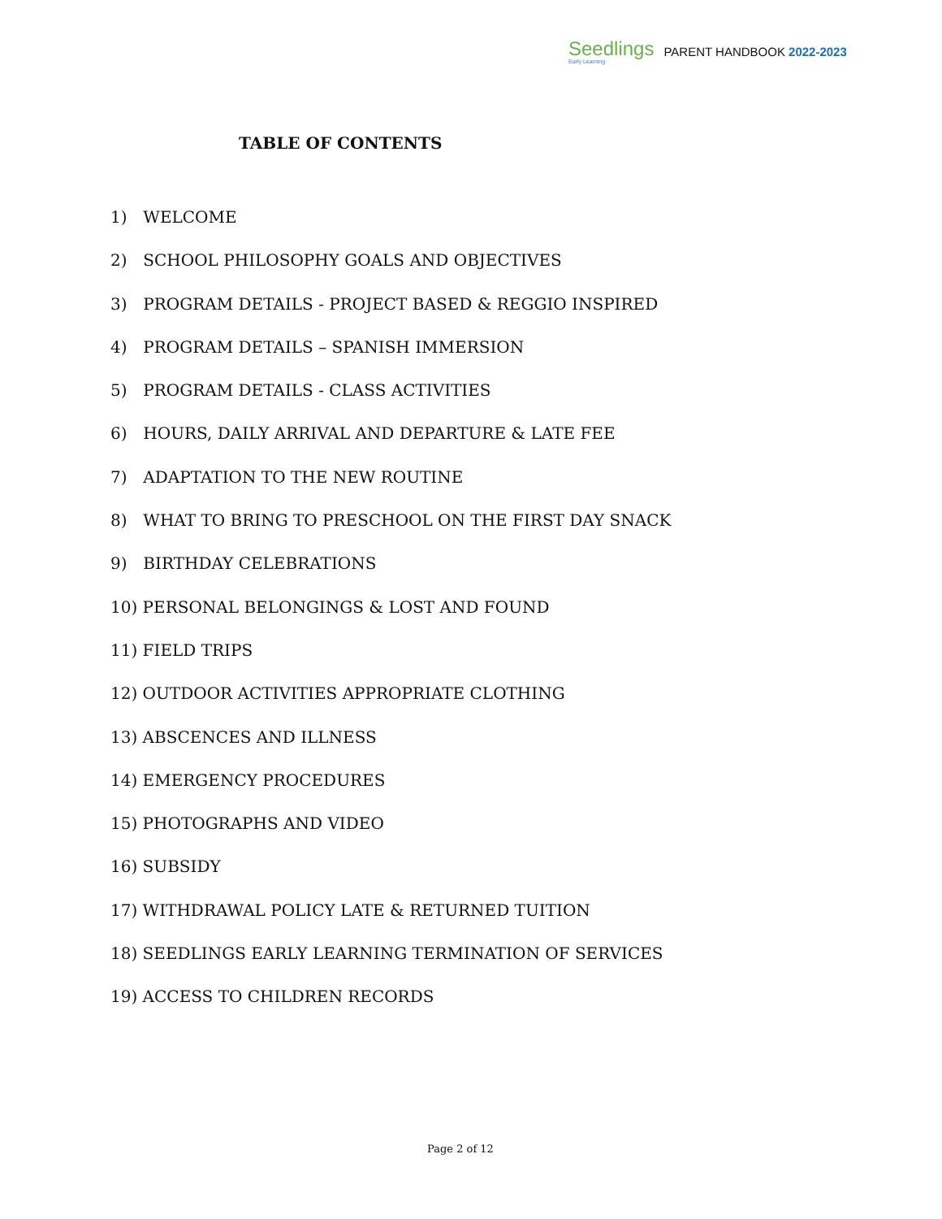Seedlings
Early Learning
PARENT HANDBOOK 2022-2023
TABLE OF CONTENTS
1) WELCOME
2) SCHOOL PHILOSOPHY GOALS AND OBJECTIVES
3) PROGRAM DETAILS - PROJECT BASED & REGGIO INSPIRED
4) PROGRAM DETAILS – SPANISH IMMERSION
5) PROGRAM DETAILS - CLASS ACTIVITIES
6) HOURS, DAILY ARRIVAL AND DEPARTURE & LATE FEE
7) ADAPTATION TO THE NEW ROUTINE
8) WHAT TO BRING TO PRESCHOOL ON THE FIRST DAY SNACK
9) BIRTHDAY CELEBRATIONS
10) PERSONAL BELONGINGS & LOST AND FOUND
11) FIELD TRIPS
12) OUTDOOR ACTIVITIES APPROPRIATE CLOTHING
13) ABSCENCES AND ILLNESS
14) EMERGENCY PROCEDURES
15) PHOTOGRAPHS AND VIDEO
16) SUBSIDY
17) WITHDRAWAL POLICY LATE & RETURNED TUITION
18) SEEDLINGS EARLY LEARNING TERMINATION OF SERVICES
19) ACCESS TO CHILDREN RECORDS
Page 2 of 12